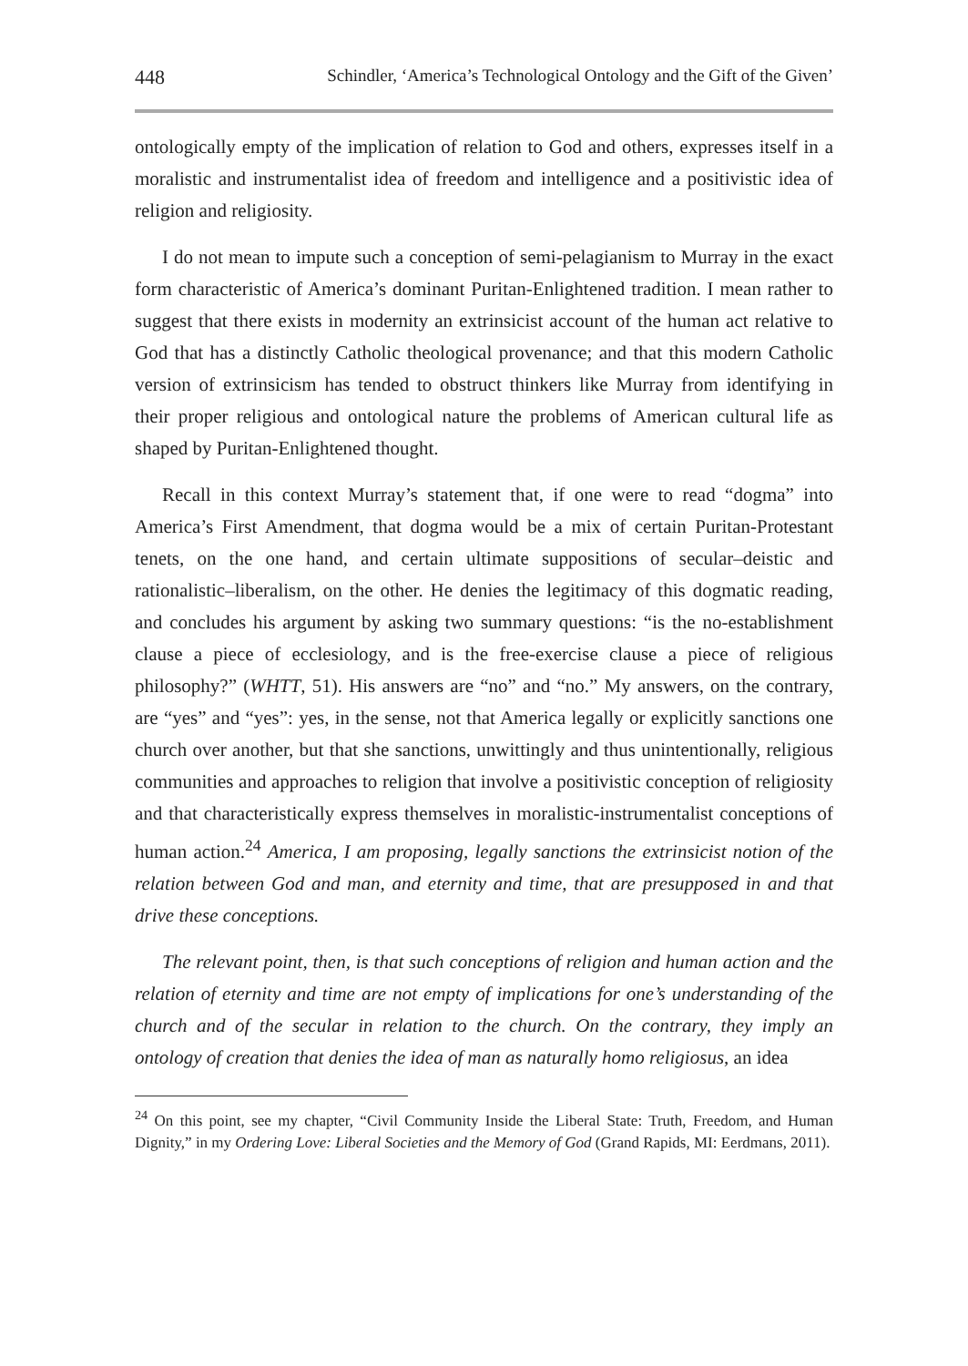448 Schindler, ‘America’s Technological Ontology and the Gift of the Given’
ontologically empty of the implication of relation to God and others, expresses itself in a moralistic and instrumentalist idea of freedom and intelligence and a positivistic idea of religion and religiosity.
I do not mean to impute such a conception of semi-pelagianism to Murray in the exact form characteristic of America’s dominant Puritan-Enlightened tradition. I mean rather to suggest that there exists in modernity an extrinsicist account of the human act relative to God that has a distinctly Catholic theological provenance; and that this modern Catholic version of extrinsicism has tended to obstruct thinkers like Murray from identifying in their proper religious and ontological nature the problems of American cultural life as shaped by Puritan-Enlightened thought.
Recall in this context Murray’s statement that, if one were to read “dogma” into America’s First Amendment, that dogma would be a mix of certain Puritan-Protestant tenets, on the one hand, and certain ultimate suppositions of secular–deistic and rationalistic–liberalism, on the other. He denies the legitimacy of this dogmatic reading, and concludes his argument by asking two summary questions: “is the no-establishment clause a piece of ecclesiology, and is the free-exercise clause a piece of religious philosophy?” (WHTT, 51). His answers are “no” and “no.” My answers, on the contrary, are “yes” and “yes”: yes, in the sense, not that America legally or explicitly sanctions one church over another, but that she sanctions, unwittingly and thus unintentionally, religious communities and approaches to religion that involve a positivistic conception of religiosity and that characteristically express themselves in moralistic-instrumentalist conceptions of human action.<sup>24</sup> America, I am proposing, legally sanctions the extrinsicist notion of the relation between God and man, and eternity and time, that are presupposed in and that drive these conceptions.
The relevant point, then, is that such conceptions of religion and human action and the relation of eternity and time are not empty of implications for one’s understanding of the church and of the secular in relation to the church. On the contrary, they imply an ontology of creation that denies the idea of man as naturally homo religiosus, an idea
<sup>24</sup> On this point, see my chapter, “Civil Community Inside the Liberal State: Truth, Freedom, and Human Dignity,” in my Ordering Love: Liberal Societies and the Memory of God (Grand Rapids, MI: Eerdmans, 2011).